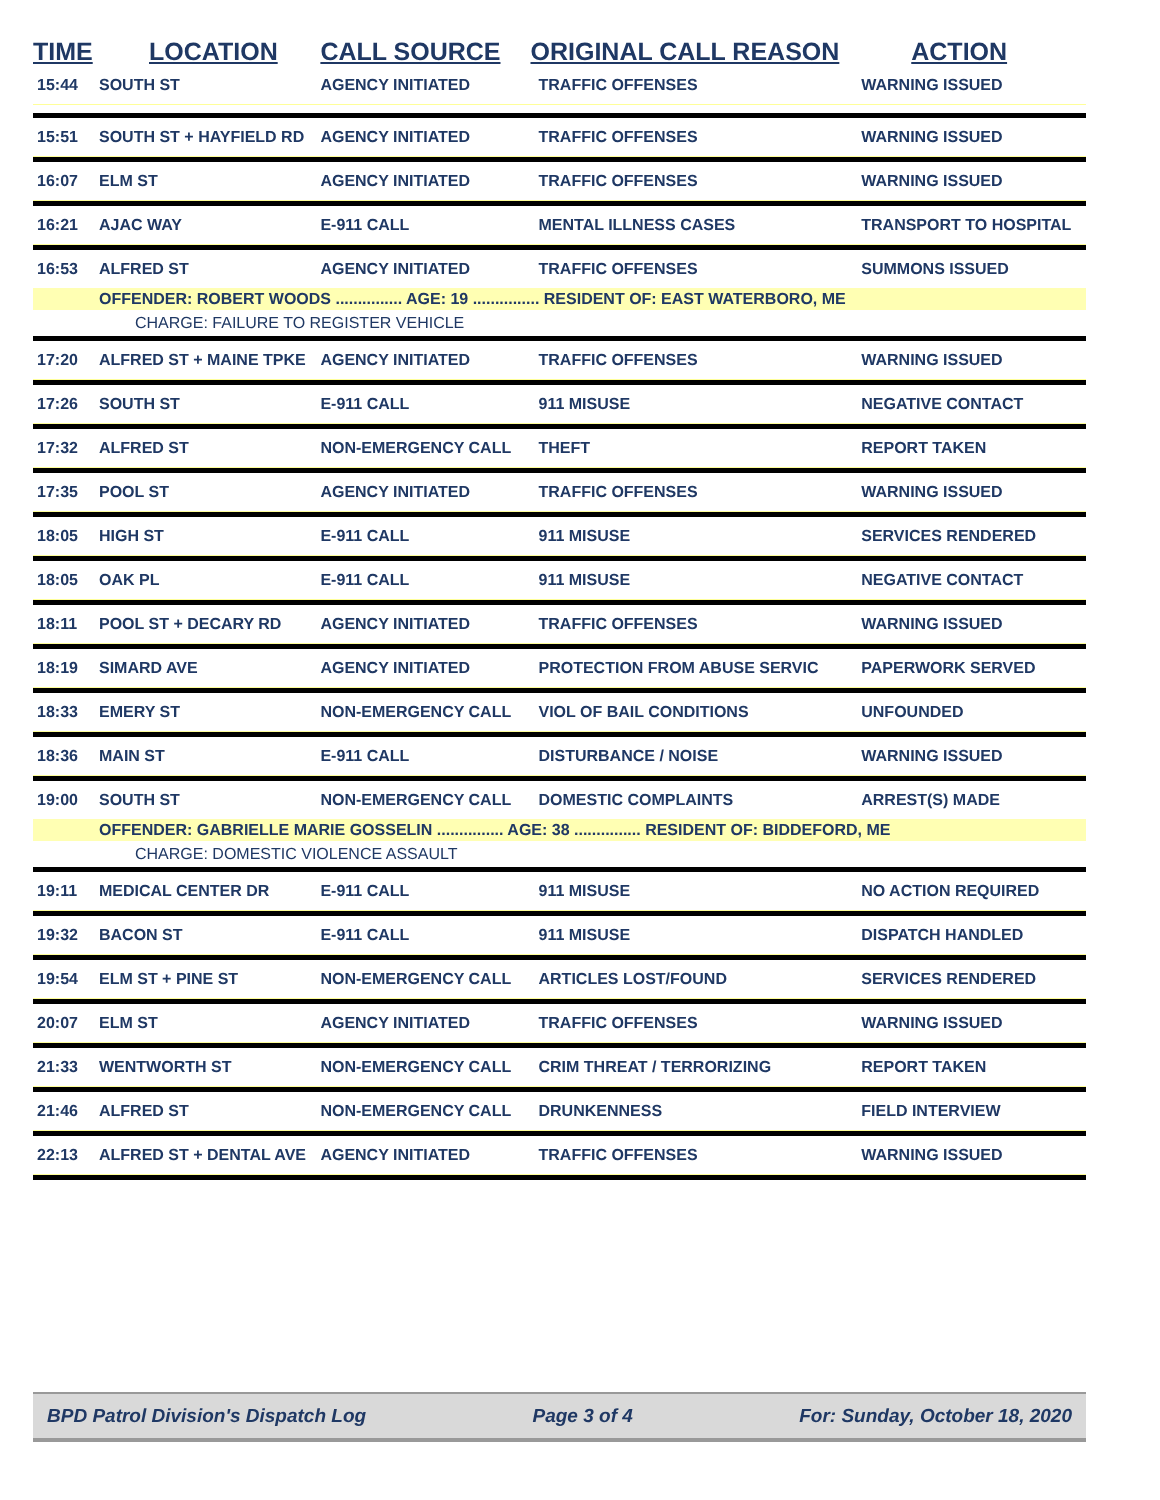| TIME | LOCATION | CALL SOURCE | ORIGINAL CALL REASON | ACTION |
| --- | --- | --- | --- | --- |
| 15:44 | SOUTH ST | AGENCY INITIATED | TRAFFIC OFFENSES | WARNING ISSUED |
| 15:51 | SOUTH ST + HAYFIELD RD | AGENCY INITIATED | TRAFFIC OFFENSES | WARNING ISSUED |
| 16:07 | ELM ST | AGENCY INITIATED | TRAFFIC OFFENSES | WARNING ISSUED |
| 16:21 | AJAC WAY | E-911 CALL | MENTAL ILLNESS CASES | TRANSPORT TO HOSPITAL |
| 16:53 | ALFRED ST | AGENCY INITIATED | TRAFFIC OFFENSES | SUMMONS ISSUED |
| | OFFENDER: ROBERT WOODS ............... AGE: 19 ............... RESIDENT OF: EAST WATERBORO, ME | | | |
| | CHARGE: FAILURE TO REGISTER VEHICLE | | | |
| 17:20 | ALFRED ST + MAINE TPKE | AGENCY INITIATED | TRAFFIC OFFENSES | WARNING ISSUED |
| 17:26 | SOUTH ST | E-911 CALL | 911 MISUSE | NEGATIVE CONTACT |
| 17:32 | ALFRED ST | NON-EMERGENCY CALL | THEFT | REPORT TAKEN |
| 17:35 | POOL ST | AGENCY INITIATED | TRAFFIC OFFENSES | WARNING ISSUED |
| 18:05 | HIGH ST | E-911 CALL | 911 MISUSE | SERVICES RENDERED |
| 18:05 | OAK PL | E-911 CALL | 911 MISUSE | NEGATIVE CONTACT |
| 18:11 | POOL ST + DECARY RD | AGENCY INITIATED | TRAFFIC OFFENSES | WARNING ISSUED |
| 18:19 | SIMARD AVE | AGENCY INITIATED | PROTECTION FROM ABUSE SERVIC | PAPERWORK SERVED |
| 18:33 | EMERY ST | NON-EMERGENCY CALL | VIOL OF BAIL CONDITIONS | UNFOUNDED |
| 18:36 | MAIN ST | E-911 CALL | DISTURBANCE / NOISE | WARNING ISSUED |
| 19:00 | SOUTH ST | NON-EMERGENCY CALL | DOMESTIC COMPLAINTS | ARREST(S) MADE |
| | OFFENDER: GABRIELLE MARIE GOSSELIN ............... AGE: 38 ............... RESIDENT OF: BIDDEFORD, ME | | | |
| | CHARGE: DOMESTIC VIOLENCE ASSAULT | | | |
| 19:11 | MEDICAL CENTER DR | E-911 CALL | 911 MISUSE | NO ACTION REQUIRED |
| 19:32 | BACON ST | E-911 CALL | 911 MISUSE | DISPATCH HANDLED |
| 19:54 | ELM ST + PINE ST | NON-EMERGENCY CALL | ARTICLES LOST/FOUND | SERVICES RENDERED |
| 20:07 | ELM ST | AGENCY INITIATED | TRAFFIC OFFENSES | WARNING ISSUED |
| 21:33 | WENTWORTH ST | NON-EMERGENCY CALL | CRIM THREAT / TERRORIZING | REPORT TAKEN |
| 21:46 | ALFRED ST | NON-EMERGENCY CALL | DRUNKENNESS | FIELD INTERVIEW |
| 22:13 | ALFRED ST + DENTAL AVE | AGENCY INITIATED | TRAFFIC OFFENSES | WARNING ISSUED |
BPD Patrol Division's Dispatch Log Page 3 of 4 For: Sunday, October 18, 2020